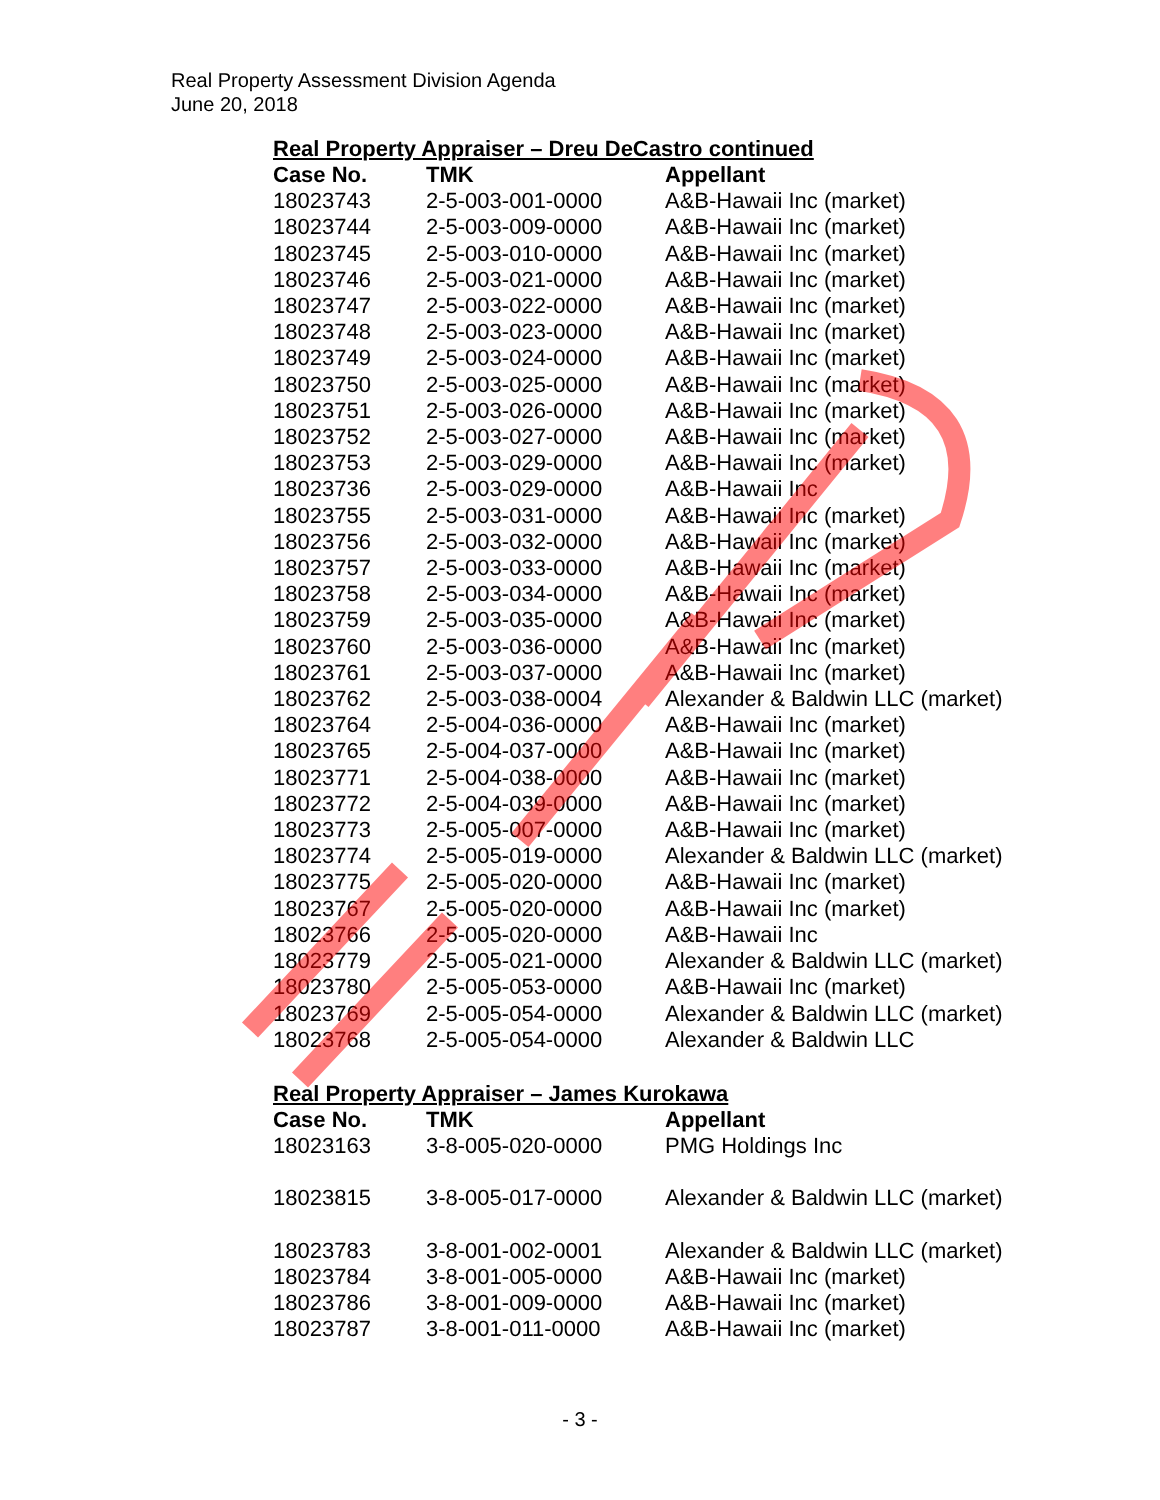Real Property Assessment Division Agenda
June 20, 2018
Real Property Appraiser – Dreu DeCastro continued
| Case No. | TMK | Appellant |
| --- | --- | --- |
| 18023743 | 2-5-003-001-0000 | A&B-Hawaii Inc (market) |
| 18023744 | 2-5-003-009-0000 | A&B-Hawaii Inc (market) |
| 18023745 | 2-5-003-010-0000 | A&B-Hawaii Inc (market) |
| 18023746 | 2-5-003-021-0000 | A&B-Hawaii Inc (market) |
| 18023747 | 2-5-003-022-0000 | A&B-Hawaii Inc (market) |
| 18023748 | 2-5-003-023-0000 | A&B-Hawaii Inc (market) |
| 18023749 | 2-5-003-024-0000 | A&B-Hawaii Inc (market) |
| 18023750 | 2-5-003-025-0000 | A&B-Hawaii Inc (market) |
| 18023751 | 2-5-003-026-0000 | A&B-Hawaii Inc (market) |
| 18023752 | 2-5-003-027-0000 | A&B-Hawaii Inc (market) |
| 18023753 | 2-5-003-029-0000 | A&B-Hawaii Inc (market) |
| 18023736 | 2-5-003-029-0000 | A&B-Hawaii Inc |
| 18023755 | 2-5-003-031-0000 | A&B-Hawaii Inc (market) |
| 18023756 | 2-5-003-032-0000 | A&B-Hawaii Inc (market) |
| 18023757 | 2-5-003-033-0000 | A&B-Hawaii Inc (market) |
| 18023758 | 2-5-003-034-0000 | A&B-Hawaii Inc (market) |
| 18023759 | 2-5-003-035-0000 | A&B-Hawaii Inc (market) |
| 18023760 | 2-5-003-036-0000 | A&B-Hawaii Inc (market) |
| 18023761 | 2-5-003-037-0000 | A&B-Hawaii Inc (market) |
| 18023762 | 2-5-003-038-0004 | Alexander & Baldwin LLC (market) |
| 18023764 | 2-5-004-036-0000 | A&B-Hawaii Inc (market) |
| 18023765 | 2-5-004-037-0000 | A&B-Hawaii Inc (market) |
| 18023771 | 2-5-004-038-0000 | A&B-Hawaii Inc (market) |
| 18023772 | 2-5-004-039-0000 | A&B-Hawaii Inc (market) |
| 18023773 | 2-5-005-007-0000 | A&B-Hawaii Inc (market) |
| 18023774 | 2-5-005-019-0000 | Alexander & Baldwin LLC (market) |
| 18023775 | 2-5-005-020-0000 | A&B-Hawaii Inc (market) |
| 18023767 | 2-5-005-020-0000 | A&B-Hawaii Inc (market) |
| 18023766 | 2-5-005-020-0000 | A&B-Hawaii Inc |
| 18023779 | 2-5-005-021-0000 | Alexander & Baldwin LLC (market) |
| 18023780 | 2-5-005-053-0000 | A&B-Hawaii Inc (market) |
| 18023769 | 2-5-005-054-0000 | Alexander & Baldwin LLC (market) |
| 18023768 | 2-5-005-054-0000 | Alexander & Baldwin LLC |
Real Property Appraiser – James Kurokawa
| Case No. | TMK | Appellant |
| --- | --- | --- |
| 18023163 | 3-8-005-020-0000 | PMG Holdings Inc |
| 18023815 | 3-8-005-017-0000 | Alexander & Baldwin LLC (market) |
| 18023783 | 3-8-001-002-0001 | Alexander & Baldwin LLC (market) |
| 18023784 | 3-8-001-005-0000 | A&B-Hawaii Inc (market) |
| 18023786 | 3-8-001-009-0000 | A&B-Hawaii Inc (market) |
| 18023787 | 3-8-001-011-0000 | A&B-Hawaii Inc (market) |
- 3 -